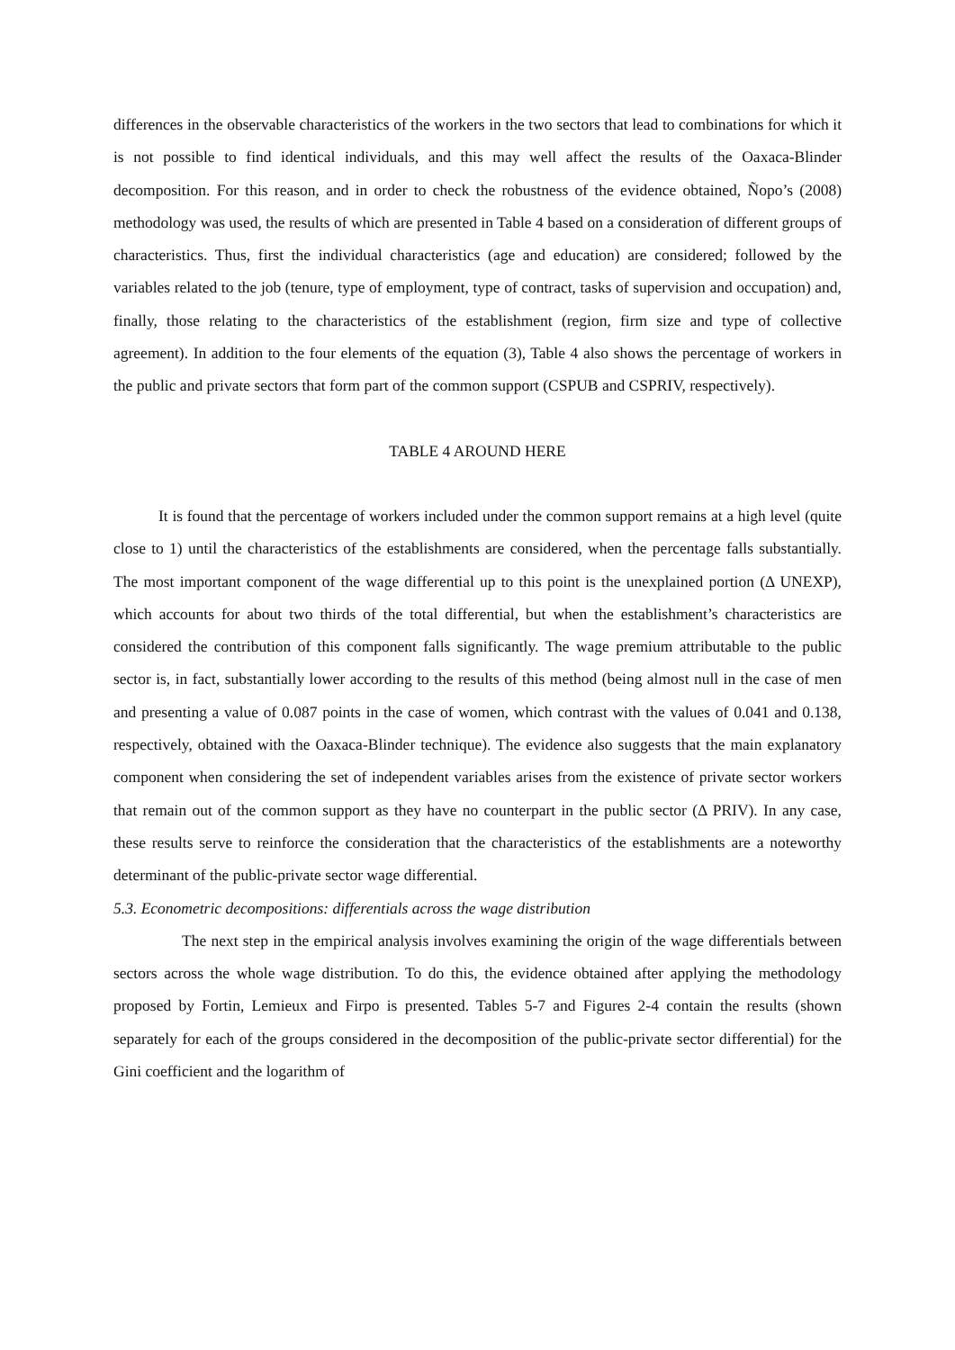differences in the observable characteristics of the workers in the two sectors that lead to combinations for which it is not possible to find identical individuals, and this may well affect the results of the Oaxaca-Blinder decomposition. For this reason, and in order to check the robustness of the evidence obtained, Ñopo’s (2008) methodology was used, the results of which are presented in Table 4 based on a consideration of different groups of characteristics. Thus, first the individual characteristics (age and education) are considered; followed by the variables related to the job (tenure, type of employment, type of contract, tasks of supervision and occupation) and, finally, those relating to the characteristics of the establishment (region, firm size and type of collective agreement). In addition to the four elements of the equation (3), Table 4 also shows the percentage of workers in the public and private sectors that form part of the common support (CSPUB and CSPRIV, respectively).
TABLE 4 AROUND HERE
It is found that the percentage of workers included under the common support remains at a high level (quite close to 1) until the characteristics of the establishments are considered, when the percentage falls substantially. The most important component of the wage differential up to this point is the unexplained portion (Δ UNEXP), which accounts for about two thirds of the total differential, but when the establishment’s characteristics are considered the contribution of this component falls significantly. The wage premium attributable to the public sector is, in fact, substantially lower according to the results of this method (being almost null in the case of men and presenting a value of 0.087 points in the case of women, which contrast with the values of 0.041 and 0.138, respectively, obtained with the Oaxaca-Blinder technique). The evidence also suggests that the main explanatory component when considering the set of independent variables arises from the existence of private sector workers that remain out of the common support as they have no counterpart in the public sector (Δ PRIV). In any case, these results serve to reinforce the consideration that the characteristics of the establishments are a noteworthy determinant of the public-private sector wage differential.
5.3. Econometric decompositions: differentials across the wage distribution
The next step in the empirical analysis involves examining the origin of the wage differentials between sectors across the whole wage distribution. To do this, the evidence obtained after applying the methodology proposed by Fortin, Lemieux and Firpo is presented. Tables 5-7 and Figures 2-4 contain the results (shown separately for each of the groups considered in the decomposition of the public-private sector differential) for the Gini coefficient and the logarithm of